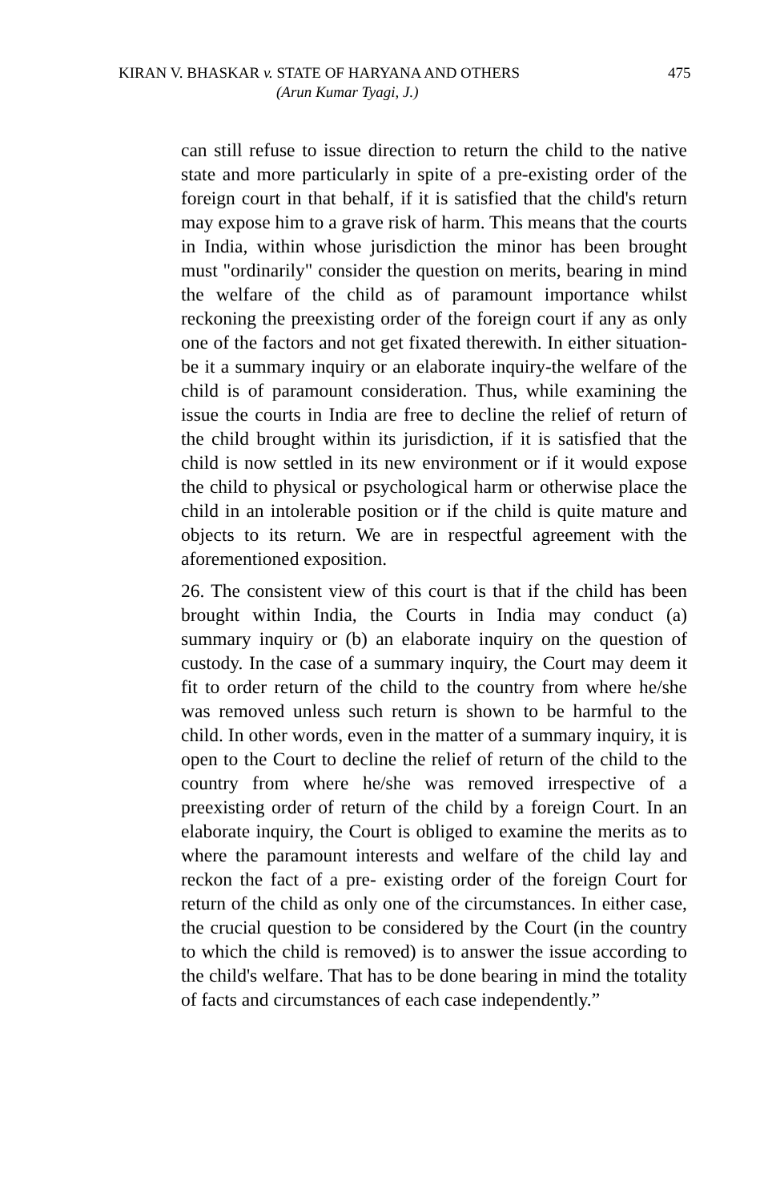KIRAN V. BHASKAR v. STATE OF HARYANA AND OTHERS
475
(Arun Kumar Tyagi, J.)
can still refuse to issue direction to return the child to the native state and more particularly in spite of a pre-existing order of the foreign court in that behalf, if it is satisfied that the child's return may expose him to a grave risk of harm. This means that the courts in India, within whose jurisdiction the minor has been brought must "ordinarily" consider the question on merits, bearing in mind the welfare of the child as of paramount importance whilst reckoning the preexisting order of the foreign court if any as only one of the factors and not get fixated therewith. In either situation-be it a summary inquiry or an elaborate inquiry-the welfare of the child is of paramount consideration. Thus, while examining the issue the courts in India are free to decline the relief of return of the child brought within its jurisdiction, if it is satisfied that the child is now settled in its new environment or if it would expose the child to physical or psychological harm or otherwise place the child in an intolerable position or if the child is quite mature and objects to its return. We are in respectful agreement with the aforementioned exposition.
26. The consistent view of this court is that if the child has been brought within India, the Courts in India may conduct (a) summary inquiry or (b) an elaborate inquiry on the question of custody. In the case of a summary inquiry, the Court may deem it fit to order return of the child to the country from where he/she was removed unless such return is shown to be harmful to the child. In other words, even in the matter of a summary inquiry, it is open to the Court to decline the relief of return of the child to the country from where he/she was removed irrespective of a preexisting order of return of the child by a foreign Court. In an elaborate inquiry, the Court is obliged to examine the merits as to where the paramount interests and welfare of the child lay and reckon the fact of a pre- existing order of the foreign Court for return of the child as only one of the circumstances. In either case, the crucial question to be considered by the Court (in the country to which the child is removed) is to answer the issue according to the child's welfare. That has to be done bearing in mind the totality of facts and circumstances of each case independently.”